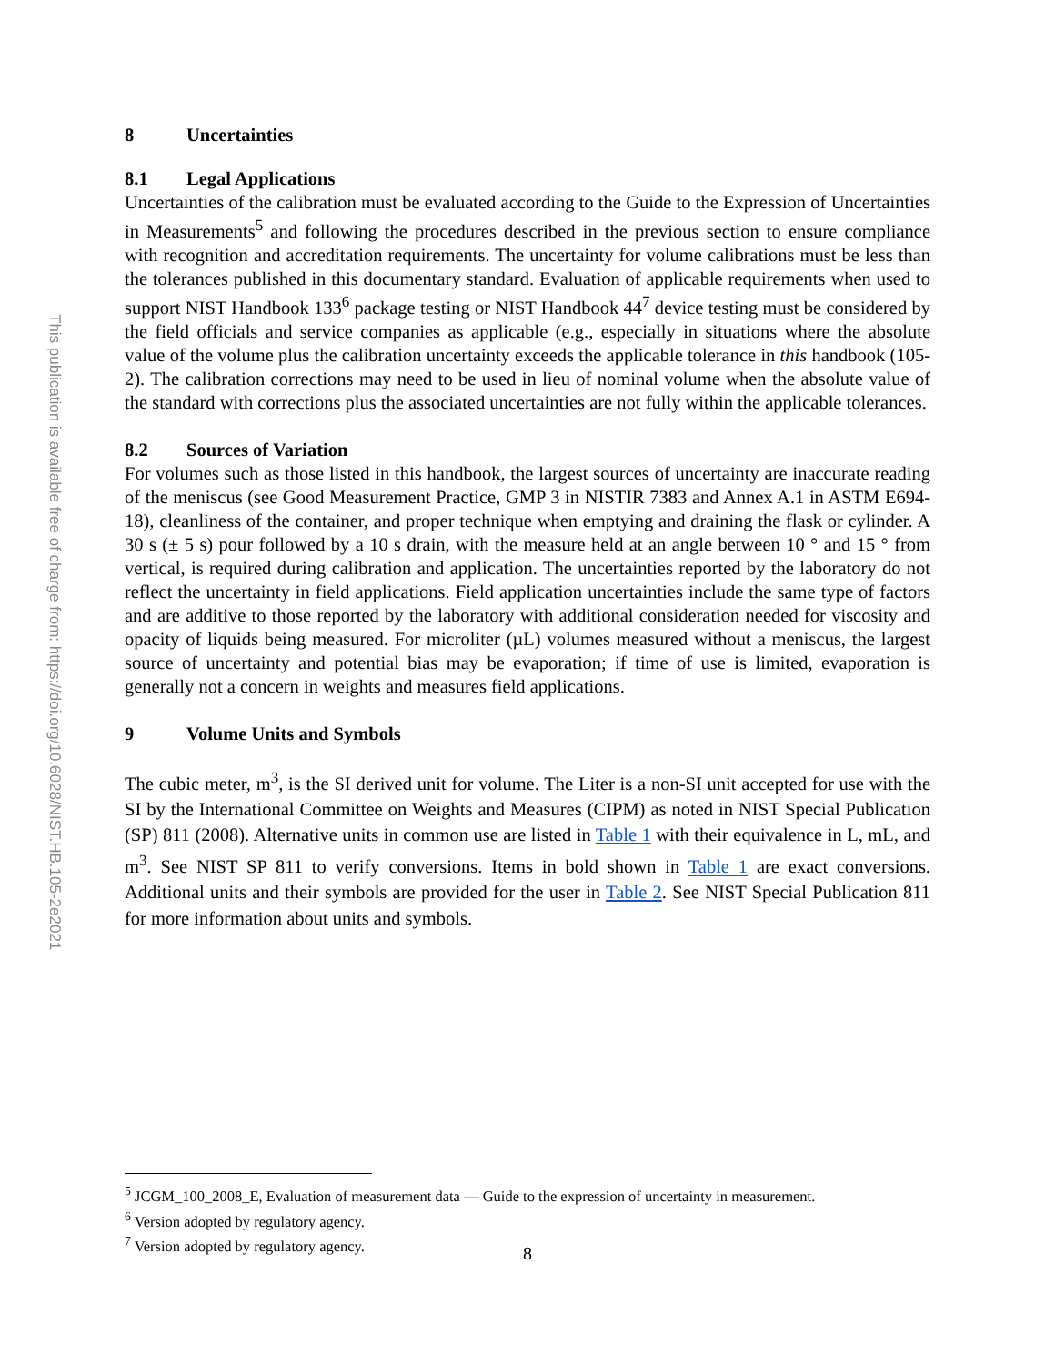This publication is available free of charge from: https://doi.org/10.6028/NIST.HB.105-2e2021
8 Uncertainties
8.1 Legal Applications
Uncertainties of the calibration must be evaluated according to the Guide to the Expression of Uncertainties in Measurements<sup>5</sup> and following the procedures described in the previous section to ensure compliance with recognition and accreditation requirements. The uncertainty for volume calibrations must be less than the tolerances published in this documentary standard. Evaluation of applicable requirements when used to support NIST Handbook 133<sup>6</sup> package testing or NIST Handbook 44<sup>7</sup> device testing must be considered by the field officials and service companies as applicable (e.g., especially in situations where the absolute value of the volume plus the calibration uncertainty exceeds the applicable tolerance in this handbook (105-2). The calibration corrections may need to be used in lieu of nominal volume when the absolute value of the standard with corrections plus the associated uncertainties are not fully within the applicable tolerances.
8.2 Sources of Variation
For volumes such as those listed in this handbook, the largest sources of uncertainty are inaccurate reading of the meniscus (see Good Measurement Practice, GMP 3 in NISTIR 7383 and Annex A.1 in ASTM E694-18), cleanliness of the container, and proper technique when emptying and draining the flask or cylinder. A 30 s (± 5 s) pour followed by a 10 s drain, with the measure held at an angle between 10 ° and 15 ° from vertical, is required during calibration and application. The uncertainties reported by the laboratory do not reflect the uncertainty in field applications. Field application uncertainties include the same type of factors and are additive to those reported by the laboratory with additional consideration needed for viscosity and opacity of liquids being measured. For microliter (µL) volumes measured without a meniscus, the largest source of uncertainty and potential bias may be evaporation; if time of use is limited, evaporation is generally not a concern in weights and measures field applications.
9 Volume Units and Symbols
The cubic meter, m<sup>3</sup>, is the SI derived unit for volume. The Liter is a non-SI unit accepted for use with the SI by the International Committee on Weights and Measures (CIPM) as noted in NIST Special Publication (SP) 811 (2008). Alternative units in common use are listed in Table 1 with their equivalence in L, mL, and m<sup>3</sup>. See NIST SP 811 to verify conversions. Items in bold shown in Table 1 are exact conversions. Additional units and their symbols are provided for the user in Table 2. See NIST Special Publication 811 for more information about units and symbols.
<sup>5</sup> JCGM_100_2008_E, Evaluation of measurement data — Guide to the expression of uncertainty in measurement.
<sup>6</sup> Version adopted by regulatory agency.
<sup>7</sup> Version adopted by regulatory agency.
8